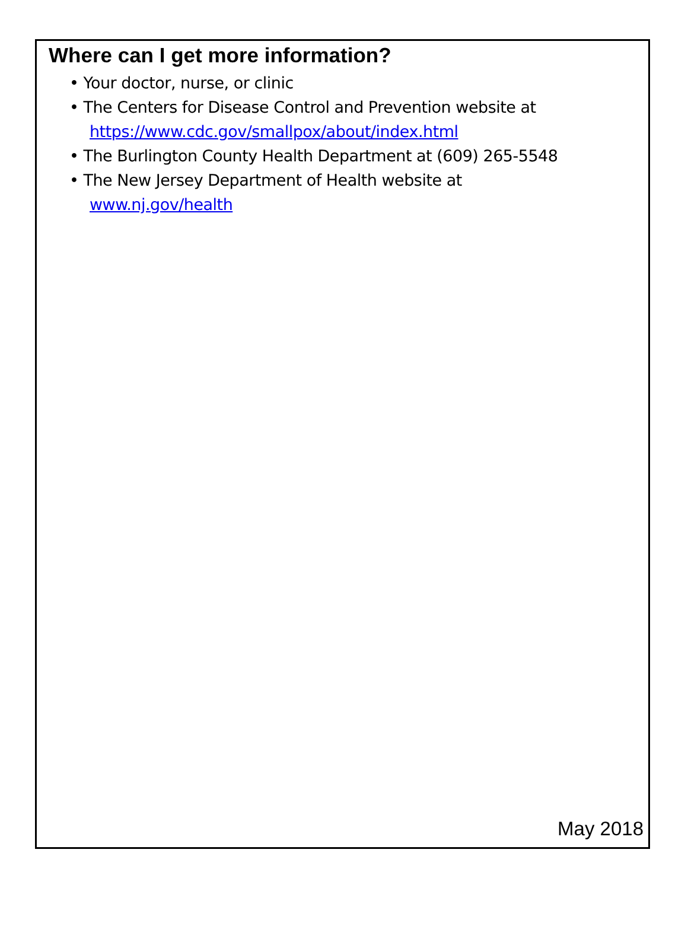Where can I get more information?
• Your doctor, nurse, or clinic
• The Centers for Disease Control and Prevention website at
https://www.cdc.gov/smallpox/about/index.html
• The Burlington County Health Department at (609) 265-5548
• The New Jersey Department of Health website at
www.nj.gov/health
May 2018